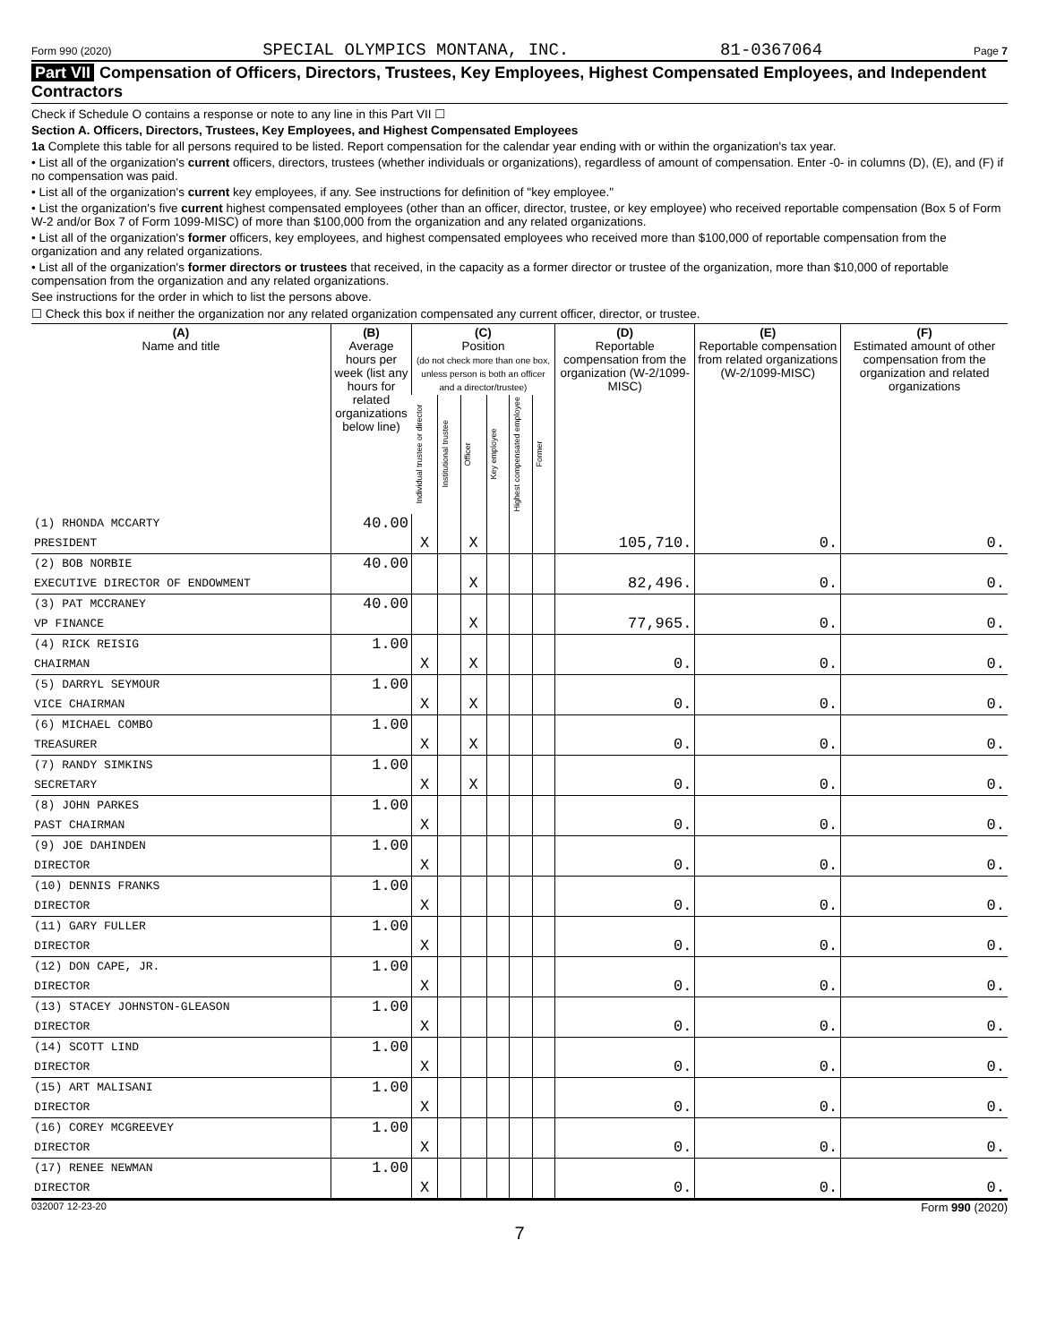Form 990 (2020) SPECIAL OLYMPICS MONTANA, INC. 81-0367064 Page 7
Part VII Compensation of Officers, Directors, Trustees, Key Employees, Highest Compensated Employees, and Independent Contractors
Check if Schedule O contains a response or note to any line in this Part VII ☐
Section A. Officers, Directors, Trustees, Key Employees, and Highest Compensated Employees
1a Complete this table for all persons required to be listed. Report compensation for the calendar year ending with or within the organization's tax year.
• List all of the organization's current officers, directors, trustees (whether individuals or organizations), regardless of amount of compensation. Enter -0- in columns (D), (E), and (F) if no compensation was paid.
• List all of the organization's current key employees, if any. See instructions for definition of "key employee."
• List the organization's five current highest compensated employees (other than an officer, director, trustee, or key employee) who received reportable compensation (Box 5 of Form W-2 and/or Box 7 of Form 1099-MISC) of more than $100,000 from the organization and any related organizations.
• List all of the organization's former officers, key employees, and highest compensated employees who received more than $100,000 of reportable compensation from the organization and any related organizations.
• List all of the organization's former directors or trustees that received, in the capacity as a former director or trustee of the organization, more than $10,000 of reportable compensation from the organization and any related organizations.
See instructions for the order in which to list the persons above.
☐ Check this box if neither the organization nor any related organization compensated any current officer, director, or trustee.
| (A) Name and title | (B) Average hours per week (list any hours for related organizations below line) | (C) Position (do not check more than one box, unless person is both an officer and a director/trustee) | | | | | | (D) Reportable compensation from the organization (W-2/1099-MISC) | (E) Reportable compensation from related organizations (W-2/1099-MISC) | (F) Estimated amount of other compensation from the organization and related organizations |
| --- | --- | --- | --- | --- | --- | --- | --- | --- | --- | --- |
| | | Individual trustee or director | Institutional trustee | Officer | Key employee | Highest compensated employee | Former | | | |
| (1) RHONDA MCCARTY | 40.00 | | | | | | | | | |
| PRESIDENT | | X | | X | | | | 105,710. | 0. | 0. |
| (2) BOB NORBIE | 40.00 | | | | | | | | | |
| EXECUTIVE DIRECTOR OF ENDOWMENT | | | | X | | | | 82,496. | 0. | 0. |
| (3) PAT MCCRANEY | 40.00 | | | | | | | | | |
| VP FINANCE | | | | X | | | | 77,965. | 0. | 0. |
| (4) RICK REISIG | 1.00 | | | | | | | | | |
| CHAIRMAN | | X | | X | | | | 0. | 0. | 0. |
| (5) DARRYL SEYMOUR | 1.00 | | | | | | | | | |
| VICE CHAIRMAN | | X | | X | | | | 0. | 0. | 0. |
| (6) MICHAEL COMBO | 1.00 | | | | | | | | | |
| TREASURER | | X | | X | | | | 0. | 0. | 0. |
| (7) RANDY SIMKINS | 1.00 | | | | | | | | | |
| SECRETARY | | X | | X | | | | 0. | 0. | 0. |
| (8) JOHN PARKES | 1.00 | | | | | | | | | |
| PAST CHAIRMAN | | X | | | | | | 0. | 0. | 0. |
| (9) JOE DAHINDEN | 1.00 | | | | | | | | | |
| DIRECTOR | | X | | | | | | 0. | 0. | 0. |
| (10) DENNIS FRANKS | 1.00 | | | | | | | | | |
| DIRECTOR | | X | | | | | | 0. | 0. | 0. |
| (11) GARY FULLER | 1.00 | | | | | | | | | |
| DIRECTOR | | X | | | | | | 0. | 0. | 0. |
| (12) DON CAPE, JR. | 1.00 | | | | | | | | | |
| DIRECTOR | | X | | | | | | 0. | 0. | 0. |
| (13) STACEY JOHNSTON-GLEASON | 1.00 | | | | | | | | | |
| DIRECTOR | | X | | | | | | 0. | 0. | 0. |
| (14) SCOTT LIND | 1.00 | | | | | | | | | |
| DIRECTOR | | X | | | | | | 0. | 0. | 0. |
| (15) ART MALISANI | 1.00 | | | | | | | | | |
| DIRECTOR | | X | | | | | | 0. | 0. | 0. |
| (16) COREY MCGREEVEY | 1.00 | | | | | | | | | |
| DIRECTOR | | X | | | | | | 0. | 0. | 0. |
| (17) RENEE NEWMAN | 1.00 | | | | | | | | | |
| DIRECTOR | | X | | | | | | 0. | 0. | 0. |
032007 12-23-20 Form 990 (2020)
7